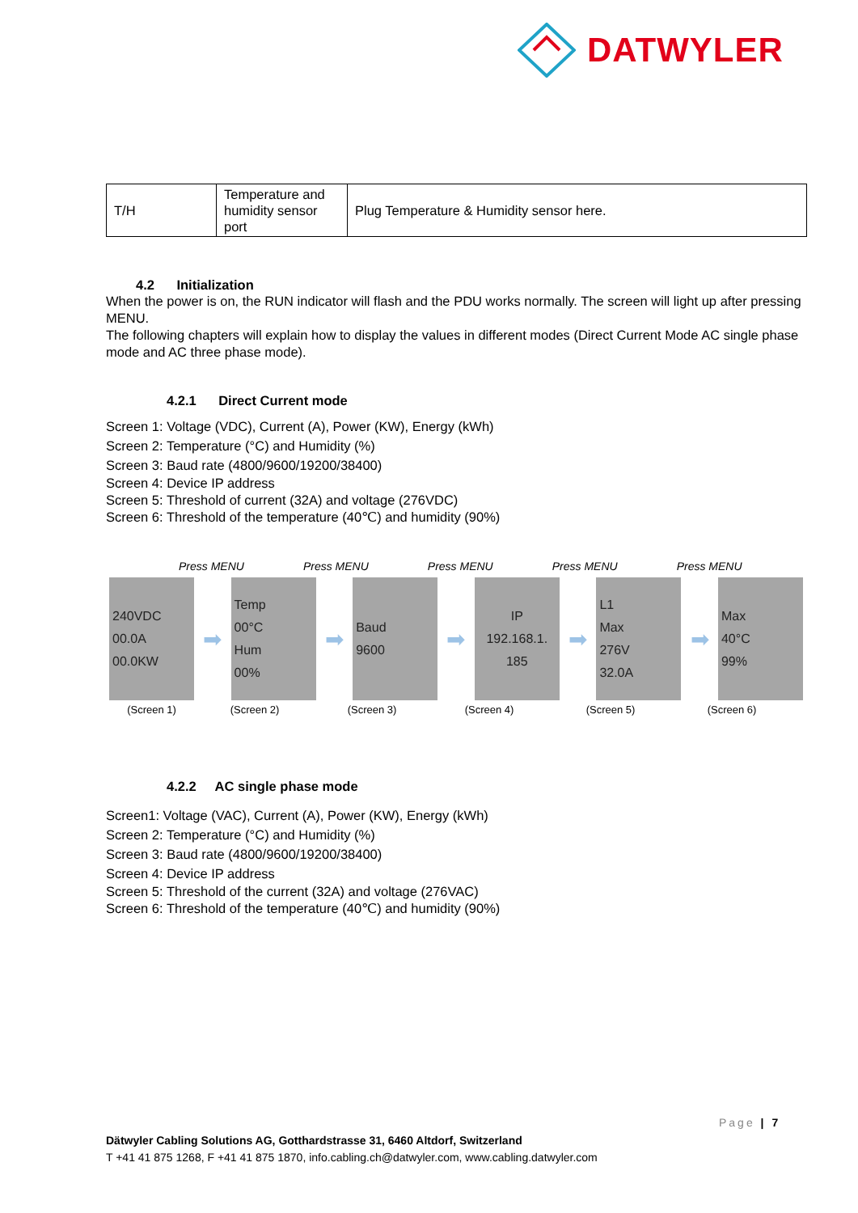DATWYLER
| T/H | Temperature and humidity sensor port | Plug Temperature & Humidity sensor here. |
4.2 Initialization
When the power is on, the RUN indicator will flash and the PDU works normally. The screen will light up after pressing MENU.
The following chapters will explain how to display the values in different modes (Direct Current Mode AC single phase mode and AC three phase mode).
4.2.1 Direct Current mode
Screen 1: Voltage (VDC), Current (A), Power (KW), Energy (kWh)
Screen 2: Temperature (°C) and Humidity (%)
Screen 3: Baud rate (4800/9600/19200/38400)
Screen 4: Device IP address
Screen 5: Threshold of current (32A) and voltage (276VDC)
Screen 6: Threshold of the temperature (40℃) and humidity (90%)
Press MENU Press MENU Press MENU Press MENU Press MENU
240VDC
00.0A
00.0KW
➡
Temp
00°C
Hum
00%
➡
Baud
9600
➡
IP
192.168.1.
185
➡
L1
Max
276V
32.0A
➡
Max
40°C
99%
(Screen 1) (Screen 2) (Screen 3) (Screen 4) (Screen 5) (Screen 6)
4.2.2 AC single phase mode
Screen1: Voltage (VAC), Current (A), Power (KW), Energy (kWh)
Screen 2: Temperature (°C) and Humidity (%)
Screen 3: Baud rate (4800/9600/19200/38400)
Screen 4: Device IP address
Screen 5: Threshold of the current (32A) and voltage (276VAC)
Screen 6: Threshold of the temperature (40℃) and humidity (90%)
Page | 7
Dätwyler Cabling Solutions AG, Gotthardstrasse 31, 6460 Altdorf, Switzerland
T +41 41 875 1268, F +41 41 875 1870, info.cabling.ch@datwyler.com, www.cabling.datwyler.com